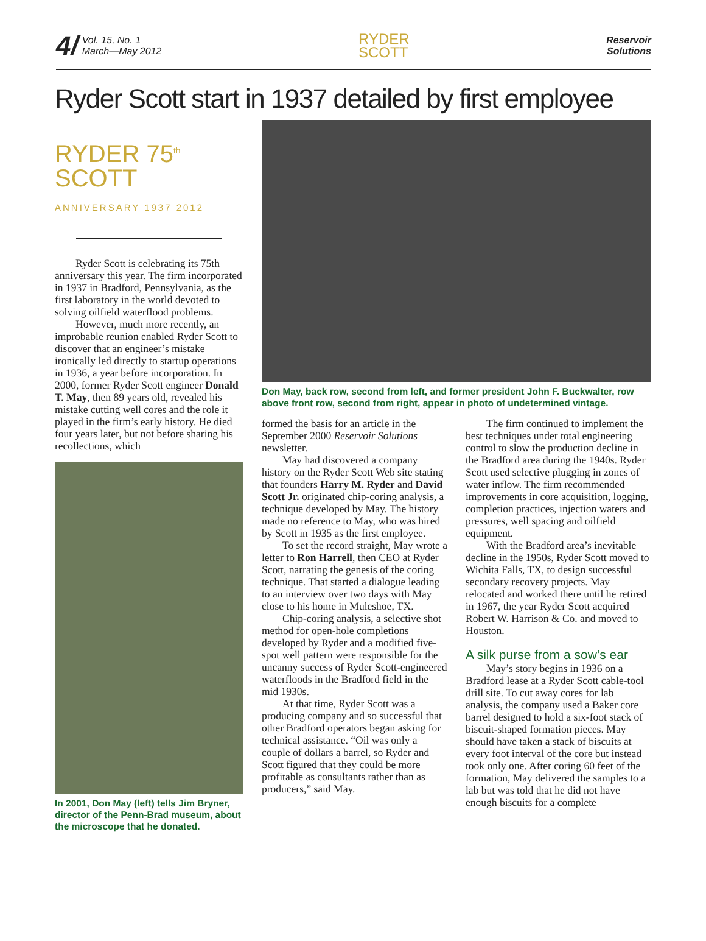4/ Vol. 15, No. 1
March—May 2012
RYDER
SCOTT
Reservoir
Solutions
Ryder Scott start in 1937 detailed by first employee
RYDER 75<sup>th</sup>
SCOTT
ANNIVERSARY 1937 2012
Ryder Scott is celebrating its 75th anniversary this year. The firm incorporated in 1937 in Bradford, Pennsylvania, as the first laboratory in the world devoted to solving oilfield waterflood problems.
However, much more recently, an improbable reunion enabled Ryder Scott to discover that an engineer’s mistake ironically led directly to startup operations in 1936, a year before incorporation. In 2000, former Ryder Scott engineer Donald T. May, then 89 years old, revealed his mistake cutting well cores and the role it played in the firm’s early history. He died four years later, but not before sharing his recollections, which
In 2001, Don May (left) tells Jim Bryner, director of the Penn-Brad museum, about the microscope that he donated.
Don May, back row, second from left, and former president John F. Buckwalter, row above front row, second from right, appear in photo of undetermined vintage.
formed the basis for an article in the September 2000 Reservoir Solutions newsletter.
May had discovered a company history on the Ryder Scott Web site stating that founders Harry M. Ryder and David Scott Jr. originated chip-coring analysis, a technique developed by May. The history made no reference to May, who was hired by Scott in 1935 as the first employee.
To set the record straight, May wrote a letter to Ron Harrell, then CEO at Ryder Scott, narrating the genesis of the coring technique. That started a dialogue leading to an interview over two days with May close to his home in Muleshoe, TX.
Chip-coring analysis, a selective shot method for open-hole completions developed by Ryder and a modified five-spot well pattern were responsible for the uncanny success of Ryder Scott-engineered waterfloods in the Bradford field in the mid 1930s.
At that time, Ryder Scott was a producing company and so successful that other Bradford operators began asking for technical assistance. “Oil was only a couple of dollars a barrel, so Ryder and Scott figured that they could be more profitable as consultants rather than as producers,” said May.
The firm continued to implement the best techniques under total engineering control to slow the production decline in the Bradford area during the 1940s. Ryder Scott used selective plugging in zones of water inflow. The firm recommended improvements in core acquisition, logging, completion practices, injection waters and pressures, well spacing and oilfield equipment.
With the Bradford area’s inevitable decline in the 1950s, Ryder Scott moved to Wichita Falls, TX, to design successful secondary recovery projects. May relocated and worked there until he retired in 1967, the year Ryder Scott acquired Robert W. Harrison & Co. and moved to Houston.
A silk purse from a sow’s ear
May’s story begins in 1936 on a Bradford lease at a Ryder Scott cable-tool drill site. To cut away cores for lab analysis, the company used a Baker core barrel designed to hold a six-foot stack of biscuit-shaped formation pieces. May should have taken a stack of biscuits at every foot interval of the core but instead took only one. After coring 60 feet of the formation, May delivered the samples to a lab but was told that he did not have enough biscuits for a complete